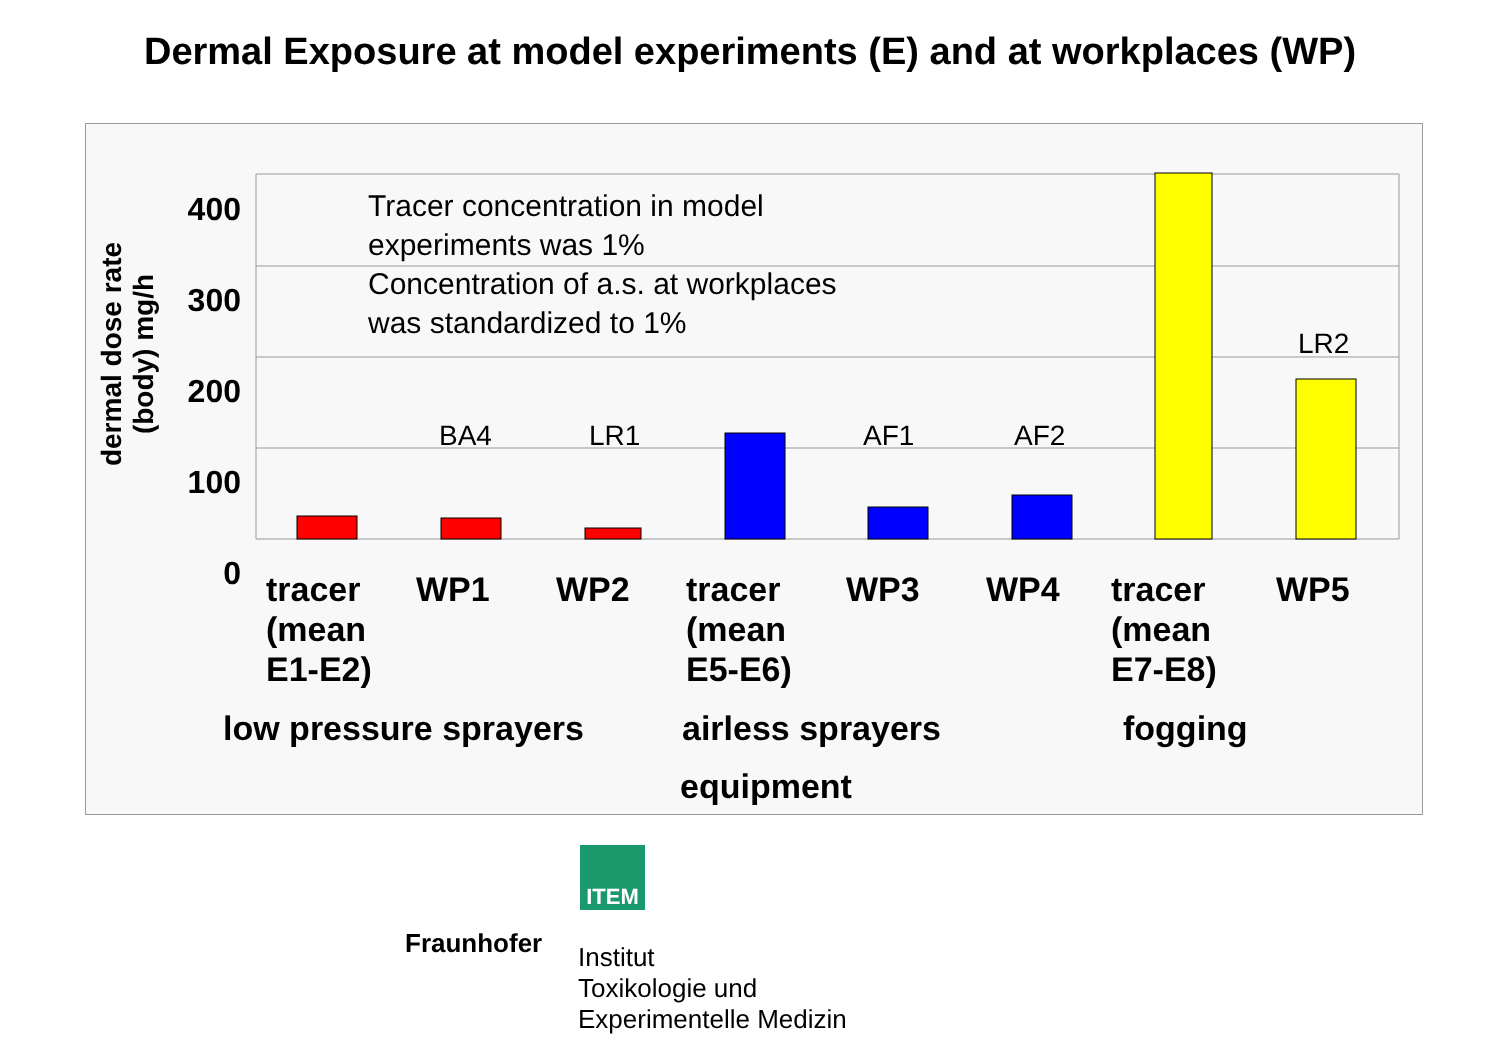Dermal Exposure at model experiments (E) and at workplaces (WP)
400
300
200
100
0
dermal dose rate
(body) mg/h
Tracer concentration in model
experiments was 1%
Concentration of a.s. at workplaces
was standardized to 1%
BA4 LR1 AF1 AF2
LR2
tracer
(mean
E1-E2)
WP1 WP2 tracer
(mean
E5-E6)
WP3 WP4 tracer
(mean
E7-E8)
WP5
low pressure sprayers airless sprayers fogging
equipment
ITEM
Fraunhofer
Institut
Toxikologie und
Experimentelle Medizin